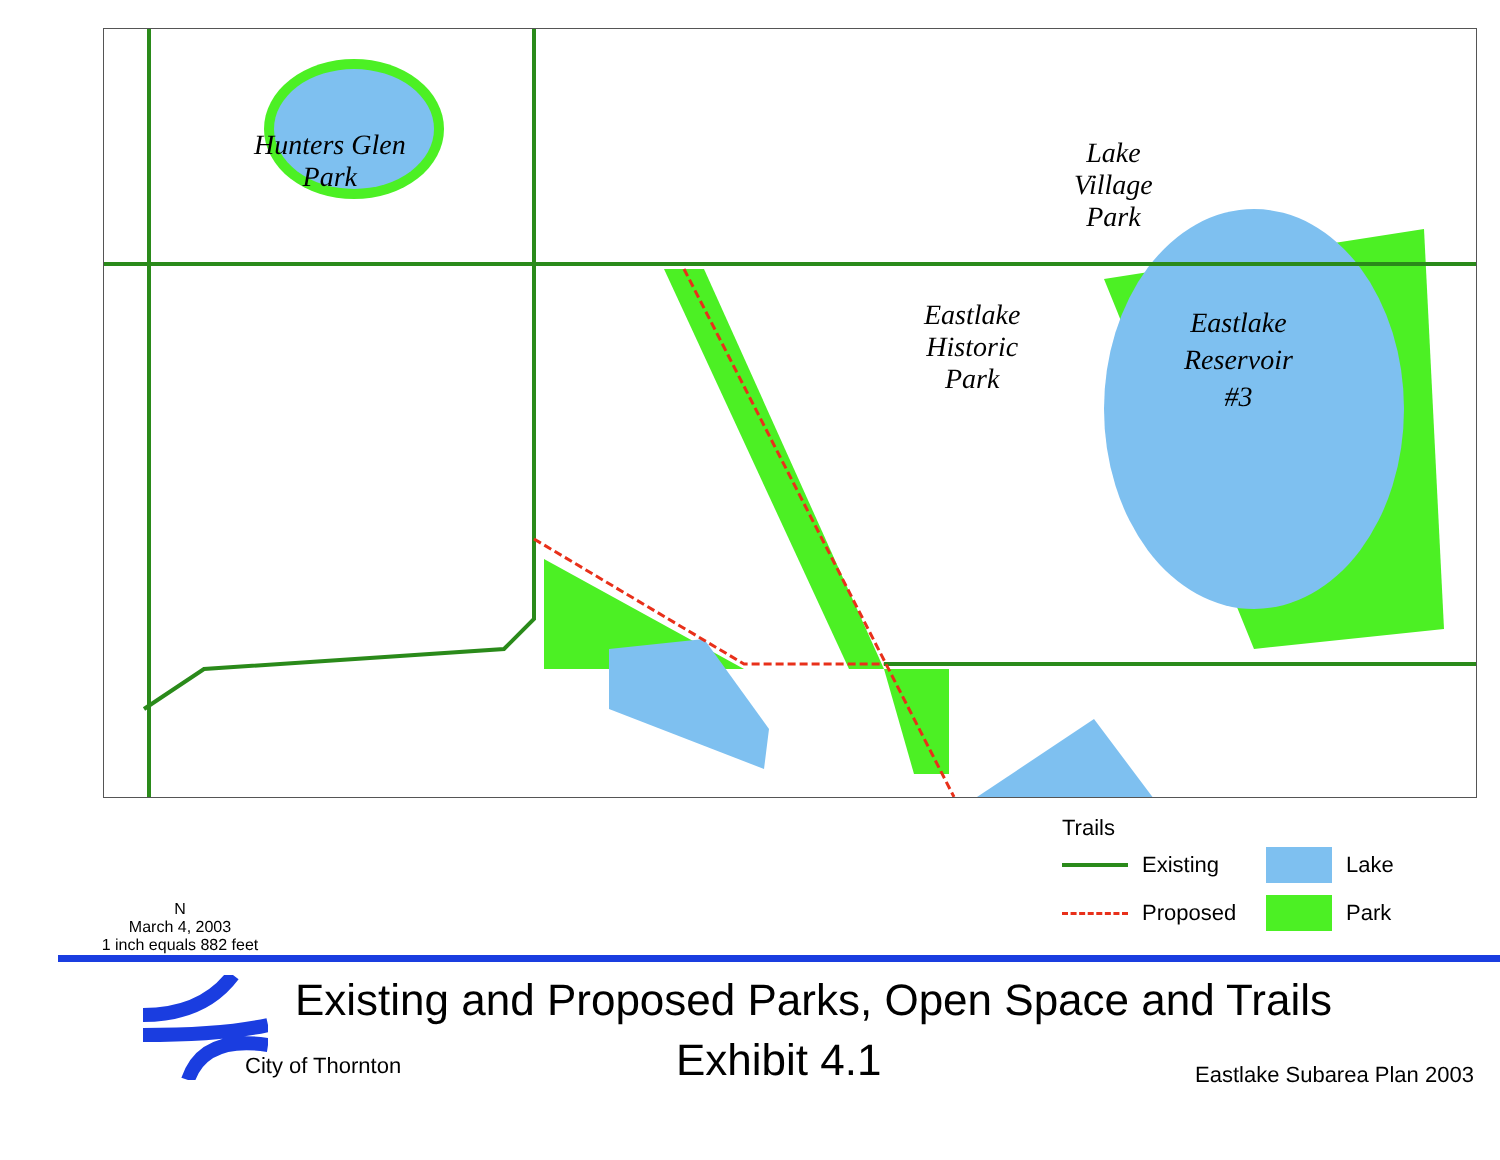Hunters Glen
Park
Lake
Village
Park
Eastlake
Historic
Park
Eastlake
Reservoir
#3
N
March 4, 2003
1 inch equals 882 feet
Trails
Existing
Lake
Proposed
Park
Existing and Proposed Parks, Open Space and Trails
City of Thornton Exhibit 4.1 Eastlake Subarea Plan 2003